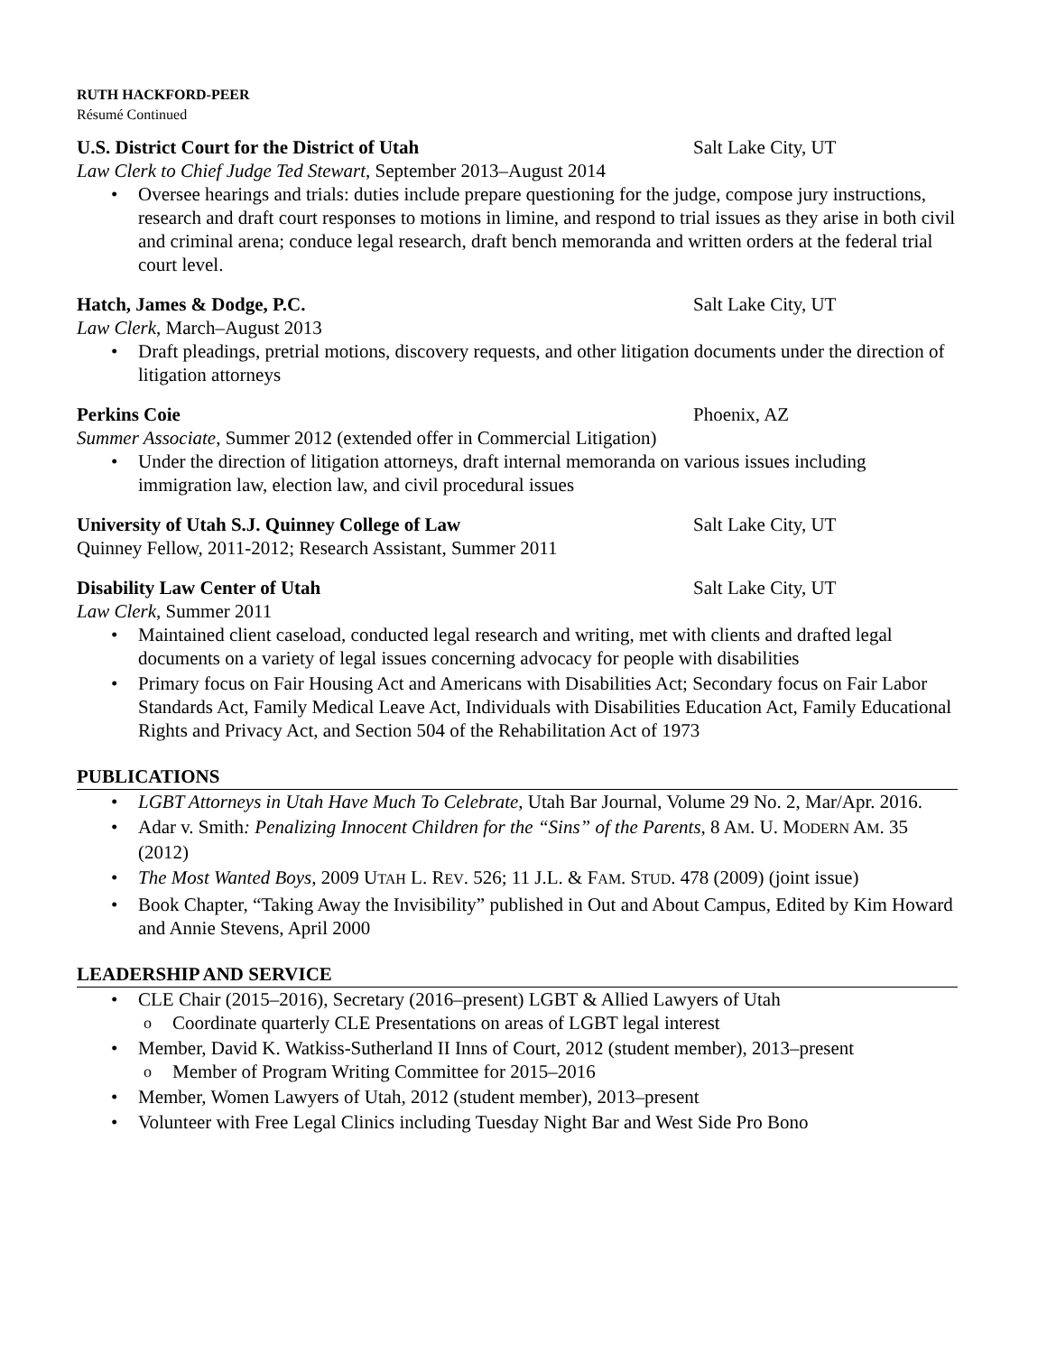RUTH HACKFORD-PEER
Résumé Continued
U.S. District Court for the District of Utah Salt Lake City, UT
Law Clerk to Chief Judge Ted Stewart, September 2013–August 2014
Oversee hearings and trials: duties include prepare questioning for the judge, compose jury instructions, research and draft court responses to motions in limine, and respond to trial issues as they arise in both civil and criminal arena; conduce legal research, draft bench memoranda and written orders at the federal trial court level.
Hatch, James & Dodge, P.C. Salt Lake City, UT
Law Clerk, March–August 2013
Draft pleadings, pretrial motions, discovery requests, and other litigation documents under the direction of litigation attorneys
Perkins Coie Phoenix, AZ
Summer Associate, Summer 2012 (extended offer in Commercial Litigation)
Under the direction of litigation attorneys, draft internal memoranda on various issues including immigration law, election law, and civil procedural issues
University of Utah S.J. Quinney College of Law Salt Lake City, UT
Quinney Fellow, 2011-2012; Research Assistant, Summer 2011
Disability Law Center of Utah Salt Lake City, UT
Law Clerk, Summer 2011
Maintained client caseload, conducted legal research and writing, met with clients and drafted legal documents on a variety of legal issues concerning advocacy for people with disabilities
Primary focus on Fair Housing Act and Americans with Disabilities Act; Secondary focus on Fair Labor Standards Act, Family Medical Leave Act, Individuals with Disabilities Education Act, Family Educational Rights and Privacy Act, and Section 504 of the Rehabilitation Act of 1973
PUBLICATIONS
LGBT Attorneys in Utah Have Much To Celebrate, Utah Bar Journal, Volume 29 No. 2, Mar/Apr. 2016.
Adar v. Smith: Penalizing Innocent Children for the “Sins” of the Parents, 8 AM. U. MODERN AM. 35 (2012)
The Most Wanted Boys, 2009 UTAH L. REV. 526; 11 J.L. & FAM. STUD. 478 (2009) (joint issue)
Book Chapter, “Taking Away the Invisibility” published in Out and About Campus, Edited by Kim Howard and Annie Stevens, April 2000
LEADERSHIP AND SERVICE
CLE Chair (2015–2016), Secretary (2016–present) LGBT & Allied Lawyers of Utah
Coordinate quarterly CLE Presentations on areas of LGBT legal interest
Member, David K. Watkiss-Sutherland II Inns of Court, 2012 (student member), 2013–present
Member of Program Writing Committee for 2015–2016
Member, Women Lawyers of Utah, 2012 (student member), 2013–present
Volunteer with Free Legal Clinics including Tuesday Night Bar and West Side Pro Bono